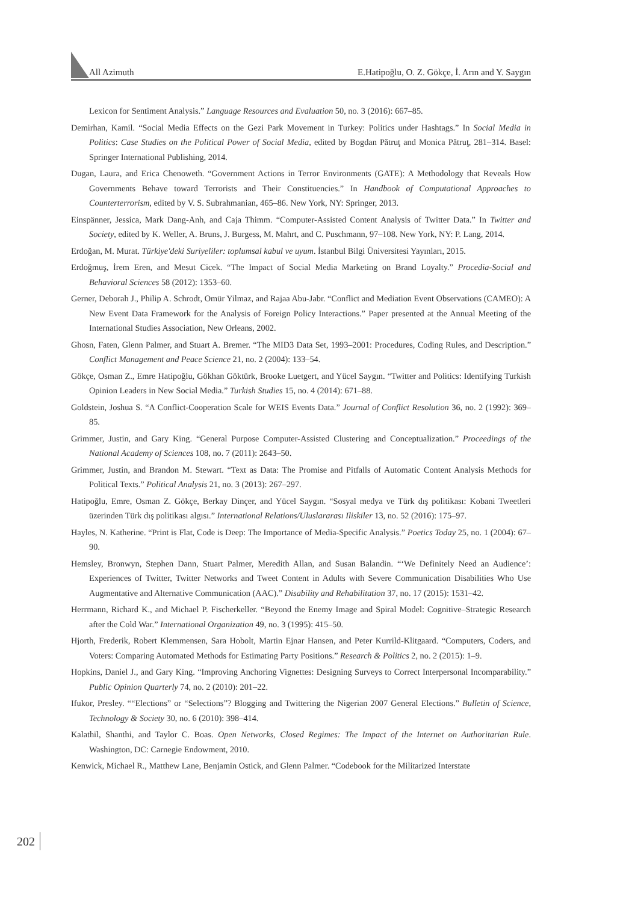All Azimuth E.Hatipoğlu, O. Z. Gökçe, İ. Arın and Y. Saygın
Lexicon for Sentiment Analysis.” Language Resources and Evaluation 50, no. 3 (2016): 667–85.
Demirhan, Kamil. “Social Media Effects on the Gezi Park Movement in Turkey: Politics under Hashtags.” In Social Media in Politics: Case Studies on the Political Power of Social Media, edited by Bogdan Pătruţ and Monica Pătruţ, 281–314. Basel: Springer International Publishing, 2014.
Dugan, Laura, and Erica Chenoweth. “Government Actions in Terror Environments (GATE): A Methodology that Reveals How Governments Behave toward Terrorists and Their Constituencies.” In Handbook of Computational Approaches to Counterterrorism, edited by V. S. Subrahmanian, 465–86. New York, NY: Springer, 2013.
Einspänner, Jessica, Mark Dang-Anh, and Caja Thimm. “Computer-Assisted Content Analysis of Twitter Data.” In Twitter and Society, edited by K. Weller, A. Bruns, J. Burgess, M. Mahrt, and C. Puschmann, 97–108. New York, NY: P. Lang, 2014.
Erdoğan, M. Murat. Türkiye'deki Suriyeliler: toplumsal kabul ve uyum. İstanbul Bilgi Üniversitesi Yayınları, 2015.
Erdoğmuş, İrem Eren, and Mesut Cicek. “The Impact of Social Media Marketing on Brand Loyalty.” Procedia-Social and Behavioral Sciences 58 (2012): 1353–60.
Gerner, Deborah J., Philip A. Schrodt, Omür Yilmaz, and Rajaa Abu-Jabr. “Conflict and Mediation Event Observations (CAMEO): A New Event Data Framework for the Analysis of Foreign Policy Interactions.” Paper presented at the Annual Meeting of the International Studies Association, New Orleans, 2002.
Ghosn, Faten, Glenn Palmer, and Stuart A. Bremer. “The MID3 Data Set, 1993–2001: Procedures, Coding Rules, and Description.” Conflict Management and Peace Science 21, no. 2 (2004): 133–54.
Gökçe, Osman Z., Emre Hatipoğlu, Gökhan Göktürk, Brooke Luetgert, and Yücel Saygın. “Twitter and Politics: Identifying Turkish Opinion Leaders in New Social Media.” Turkish Studies 15, no. 4 (2014): 671–88.
Goldstein, Joshua S. “A Conflict-Cooperation Scale for WEIS Events Data.” Journal of Conflict Resolution 36, no. 2 (1992): 369–85.
Grimmer, Justin, and Gary King. “General Purpose Computer-Assisted Clustering and Conceptualization.” Proceedings of the National Academy of Sciences 108, no. 7 (2011): 2643–50.
Grimmer, Justin, and Brandon M. Stewart. “Text as Data: The Promise and Pitfalls of Automatic Content Analysis Methods for Political Texts.” Political Analysis 21, no. 3 (2013): 267–297.
Hatipoğlu, Emre, Osman Z. Gökçe, Berkay Dinçer, and Yücel Saygın. “Sosyal medya ve Türk dış politikası: Kobani Tweetleri üzerinden Türk dış politikası algısı.” International Relations/Uluslararası Iliskiler 13, no. 52 (2016): 175–97.
Hayles, N. Katherine. “Print is Flat, Code is Deep: The Importance of Media-Specific Analysis.” Poetics Today 25, no. 1 (2004): 67–90.
Hemsley, Bronwyn, Stephen Dann, Stuart Palmer, Meredith Allan, and Susan Balandin. “‘We Definitely Need an Audience’: Experiences of Twitter, Twitter Networks and Tweet Content in Adults with Severe Communication Disabilities Who Use Augmentative and Alternative Communication (AAC).” Disability and Rehabilitation 37, no. 17 (2015): 1531–42.
Herrmann, Richard K., and Michael P. Fischerkeller. “Beyond the Enemy Image and Spiral Model: Cognitive–Strategic Research after the Cold War.” International Organization 49, no. 3 (1995): 415–50.
Hjorth, Frederik, Robert Klemmensen, Sara Hobolt, Martin Ejnar Hansen, and Peter Kurrild-Klitgaard. “Computers, Coders, and Voters: Comparing Automated Methods for Estimating Party Positions.” Research & Politics 2, no. 2 (2015): 1–9.
Hopkins, Daniel J., and Gary King. “Improving Anchoring Vignettes: Designing Surveys to Correct Interpersonal Incomparability.” Public Opinion Quarterly 74, no. 2 (2010): 201–22.
Ifukor, Presley. ““Elections” or “Selections”? Blogging and Twittering the Nigerian 2007 General Elections.” Bulletin of Science, Technology & Society 30, no. 6 (2010): 398–414.
Kalathil, Shanthi, and Taylor C. Boas. Open Networks, Closed Regimes: The Impact of the Internet on Authoritarian Rule. Washington, DC: Carnegie Endowment, 2010.
Kenwick, Michael R., Matthew Lane, Benjamin Ostick, and Glenn Palmer. “Codebook for the Militarized Interstate
202